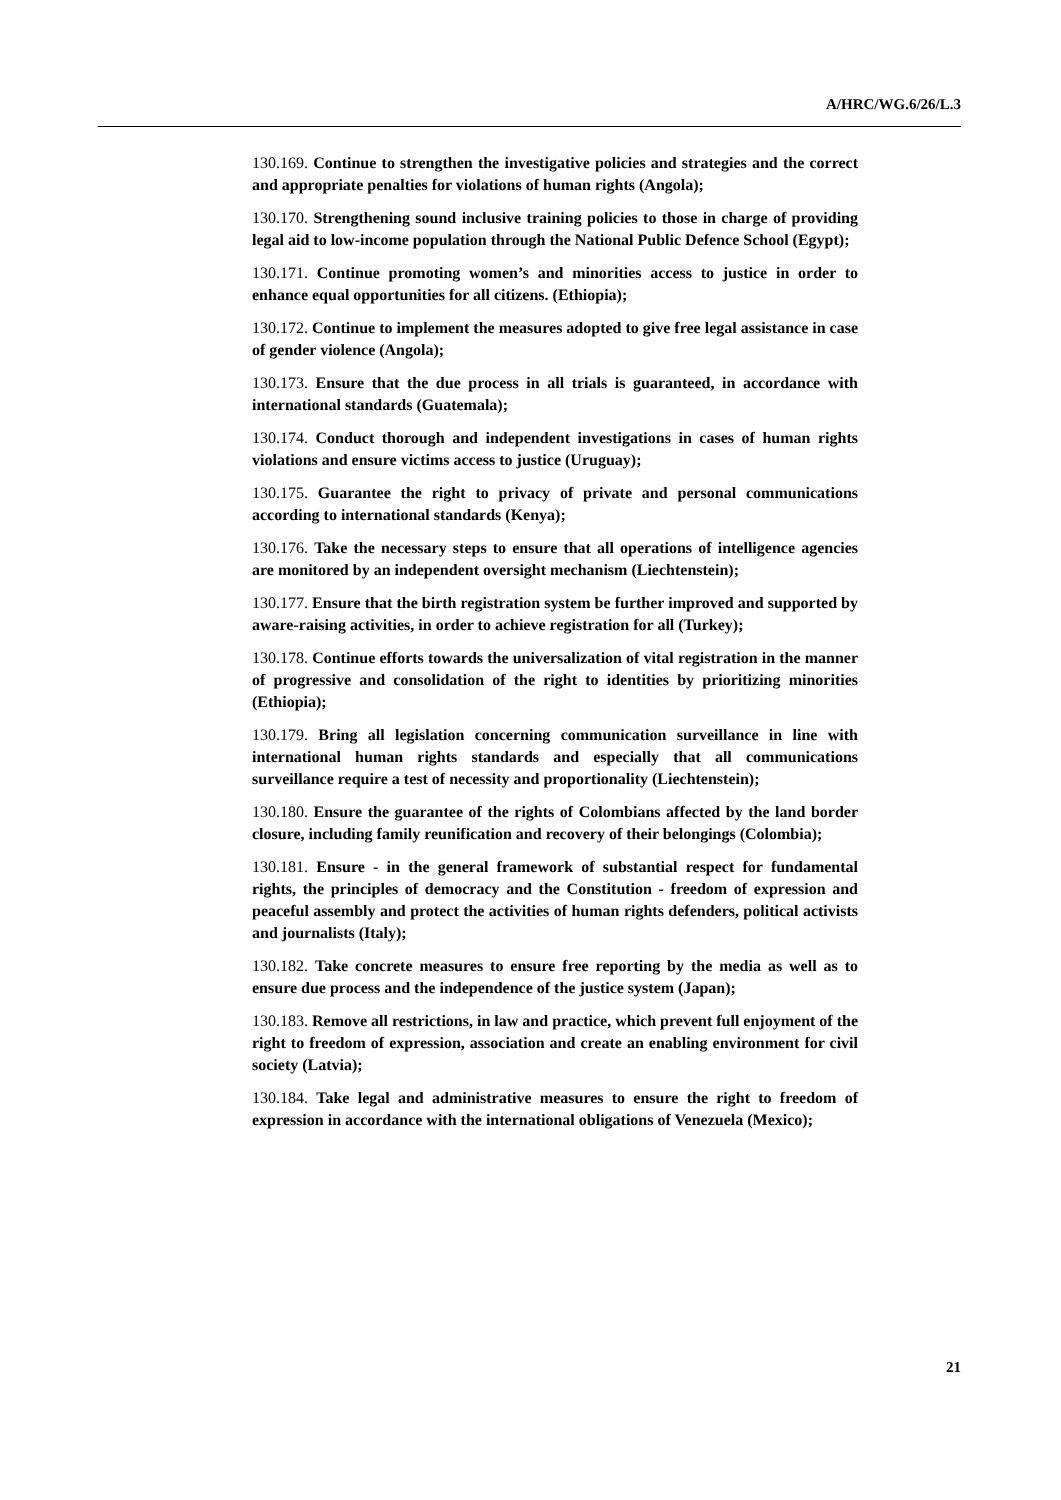A/HRC/WG.6/26/L.3
130.169. Continue to strengthen the investigative policies and strategies and the correct and appropriate penalties for violations of human rights (Angola);
130.170. Strengthening sound inclusive training policies to those in charge of providing legal aid to low-income population through the National Public Defence School (Egypt);
130.171. Continue promoting women’s and minorities access to justice in order to enhance equal opportunities for all citizens. (Ethiopia);
130.172. Continue to implement the measures adopted to give free legal assistance in case of gender violence (Angola);
130.173. Ensure that the due process in all trials is guaranteed, in accordance with international standards (Guatemala);
130.174. Conduct thorough and independent investigations in cases of human rights violations and ensure victims access to justice (Uruguay);
130.175. Guarantee the right to privacy of private and personal communications according to international standards (Kenya);
130.176. Take the necessary steps to ensure that all operations of intelligence agencies are monitored by an independent oversight mechanism (Liechtenstein);
130.177. Ensure that the birth registration system be further improved and supported by aware-raising activities, in order to achieve registration for all (Turkey);
130.178. Continue efforts towards the universalization of vital registration in the manner of progressive and consolidation of the right to identities by prioritizing minorities (Ethiopia);
130.179. Bring all legislation concerning communication surveillance in line with international human rights standards and especially that all communications surveillance require a test of necessity and proportionality (Liechtenstein);
130.180. Ensure the guarantee of the rights of Colombians affected by the land border closure, including family reunification and recovery of their belongings (Colombia);
130.181. Ensure - in the general framework of substantial respect for fundamental rights, the principles of democracy and the Constitution - freedom of expression and peaceful assembly and protect the activities of human rights defenders, political activists and journalists (Italy);
130.182. Take concrete measures to ensure free reporting by the media as well as to ensure due process and the independence of the justice system (Japan);
130.183. Remove all restrictions, in law and practice, which prevent full enjoyment of the right to freedom of expression, association and create an enabling environment for civil society (Latvia);
130.184. Take legal and administrative measures to ensure the right to freedom of expression in accordance with the international obligations of Venezuela (Mexico);
21